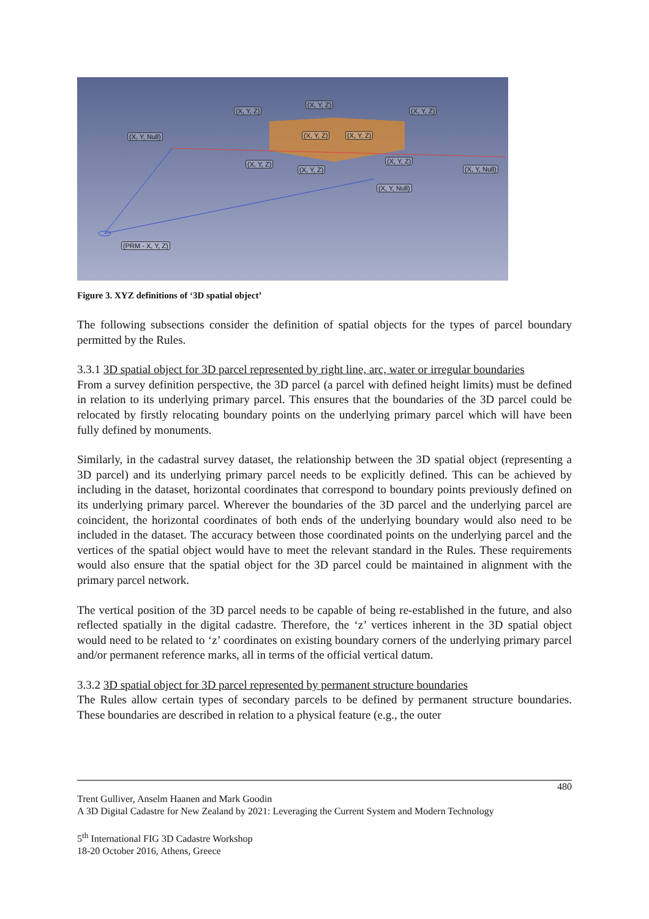(X, Y, Z)
(X, Y, Z)
(X, Y, Z)
(X, Y, Null) (X, Y, Z) (X, Y, Z)
(X, Y, Z)
(X, Y, Z)
(X, Y, Z)
(X, Y, Null)
(X, Y, Null)
(PRM - X, Y, Z)
Figure 3. XYZ definitions of ‘3D spatial object’
The following subsections consider the definition of spatial objects for the types of parcel boundary permitted by the Rules.
3.3.1 3D spatial object for 3D parcel represented by right line, arc, water or irregular boundaries
From a survey definition perspective, the 3D parcel (a parcel with defined height limits) must be defined in relation to its underlying primary parcel. This ensures that the boundaries of the 3D parcel could be relocated by firstly relocating boundary points on the underlying primary parcel which will have been fully defined by monuments.
Similarly, in the cadastral survey dataset, the relationship between the 3D spatial object (representing a 3D parcel) and its underlying primary parcel needs to be explicitly defined. This can be achieved by including in the dataset, horizontal coordinates that correspond to boundary points previously defined on its underlying primary parcel. Wherever the boundaries of the 3D parcel and the underlying parcel are coincident, the horizontal coordinates of both ends of the underlying boundary would also need to be included in the dataset. The accuracy between those coordinated points on the underlying parcel and the vertices of the spatial object would have to meet the relevant standard in the Rules. These requirements would also ensure that the spatial object for the 3D parcel could be maintained in alignment with the primary parcel network.
The vertical position of the 3D parcel needs to be capable of being re-established in the future, and also reflected spatially in the digital cadastre. Therefore, the ‘z’ vertices inherent in the 3D spatial object would need to be related to ‘z’ coordinates on existing boundary corners of the underlying primary parcel and/or permanent reference marks, all in terms of the official vertical datum.
3.3.2 3D spatial object for 3D parcel represented by permanent structure boundaries
The Rules allow certain types of secondary parcels to be defined by permanent structure boundaries. These boundaries are described in relation to a physical feature (e.g., the outer
480
Trent Gulliver, Anselm Haanen and Mark Goodin
A 3D Digital Cadastre for New Zealand by 2021: Leveraging the Current System and Modern Technology
5<sup>th</sup> International FIG 3D Cadastre Workshop
18-20 October 2016, Athens, Greece